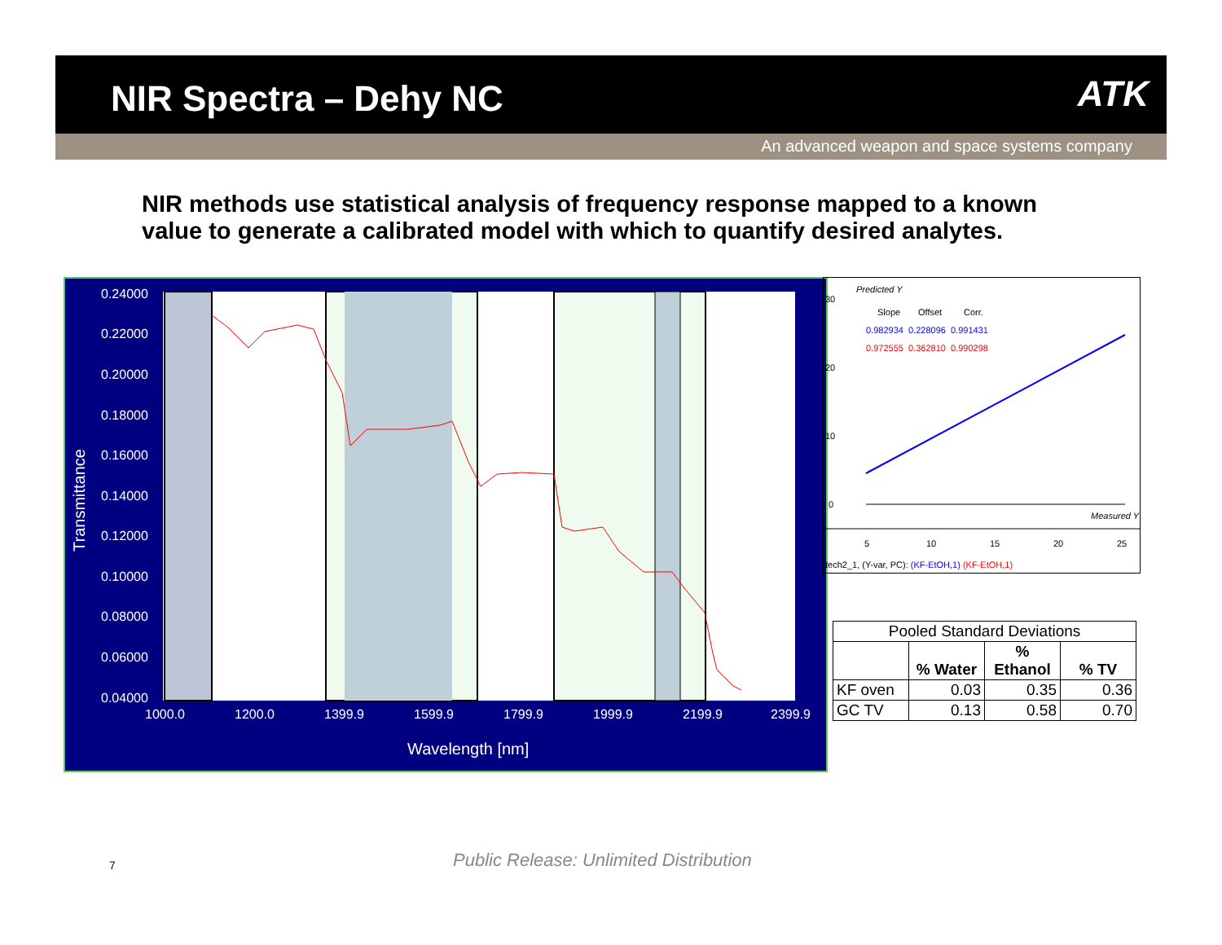NIR Spectra – Dehy NC ATK
An advanced weapon and space systems company
NIR methods use statistical analysis of frequency response mapped to a known value to generate a calibrated model with which to quantify desired analytes.
0.24000
0.22000
0.20000
0.18000
0.16000
0.14000
0.12000
0.10000
0.08000
0.06000
0.04000
1000.0
1200.0
1399.9
1599.9
1799.9
1999.9
2199.9
2399.9
Wavelength [nm]
Transmittance
Predicted Y
Slope
Offset
Corr.
0.982934
0.228096
0.991431
0.972555
0.362810
0.990298
30
20
10
0
5
10
15
20
25
Measured Y
tech2_1, (Y-var, PC): (KF-EtOH,1) (KF-EtOH,1)
| Pooled Standard Deviations | | | |
| | % Water | % Ethanol | % TV |
| KF oven | 0.03 | 0.35 | 0.36 |
| GC TV | 0.13 | 0.58 | 0.70 |
7
Public Release: Unlimited Distribution